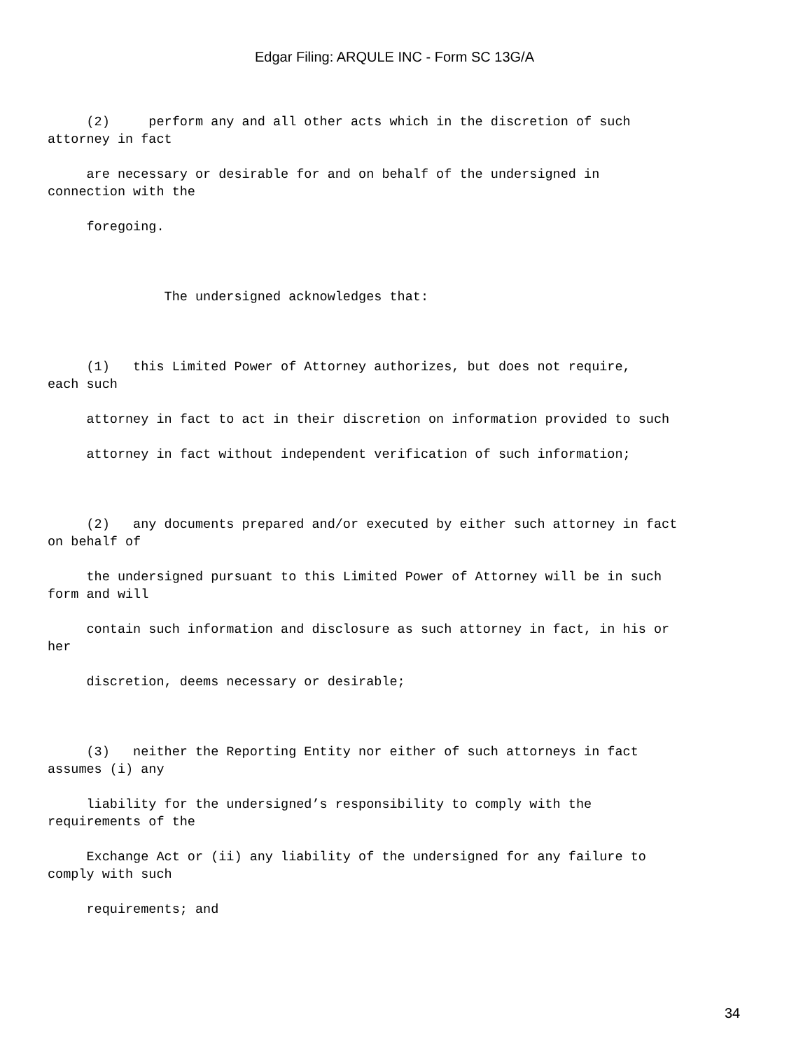Edgar Filing: ARQULE INC - Form SC 13G/A
(2) perform any and all other acts which in the discretion of such attorney in fact are necessary or desirable for and on behalf of the undersigned in connection with the foregoing. The undersigned acknowledges that: (1) this Limited Power of Attorney authorizes, but does not require, each such attorney in fact to act in their discretion on information provided to such attorney in fact without independent verification of such information; (2) any documents prepared and/or executed by either such attorney in fact on behalf of the undersigned pursuant to this Limited Power of Attorney will be in such form and will contain such information and disclosure as such attorney in fact, in his or her discretion, deems necessary or desirable; (3) neither the Reporting Entity nor either of such attorneys in fact assumes (i) any liability for the undersigned’s responsibility to comply with the requirements of the Exchange Act or (ii) any liability of the undersigned for any failure to comply with such requirements; and
34